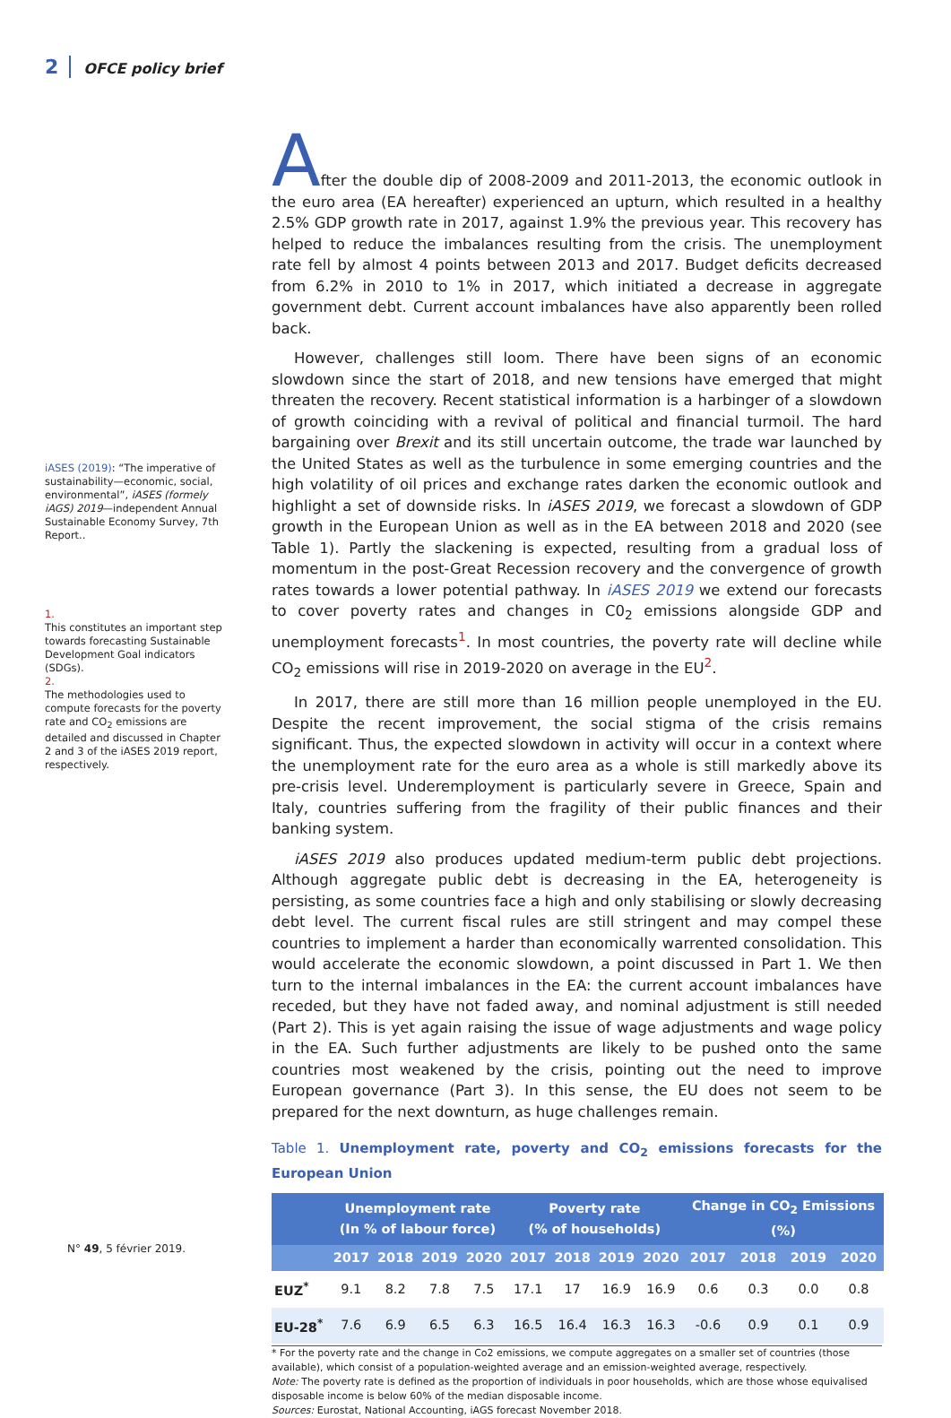2 OFCE policy brief
iASES (2019): “The imperative of sustainability—economic, social, environmental”, iASES (formely iAGS) 2019—independent Annual Sustainable Economy Survey, 7th Report..
1.
This constitutes an important step towards forecasting Sustainable Development Goal indicators (SDGs).
2.
The methodologies used to compute forecasts for the poverty rate and CO<sub>2</sub> emissions are detailed and discussed in Chapter 2 and 3 of the iASES 2019 report, respectively.
After the double dip of 2008-2009 and 2011-2013, the economic outlook in the euro area (EA hereafter) experienced an upturn, which resulted in a healthy 2.5% GDP growth rate in 2017, against 1.9% the previous year. This recovery has helped to reduce the imbalances resulting from the crisis. The unemployment rate fell by almost 4 points between 2013 and 2017. Budget deficits decreased from 6.2% in 2010 to 1% in 2017, which initiated a decrease in aggregate government debt. Current account imbalances have also apparently been rolled back.
However, challenges still loom. There have been signs of an economic slowdown since the start of 2018, and new tensions have emerged that might threaten the recovery. Recent statistical information is a harbinger of a slowdown of growth coinciding with a revival of political and financial turmoil. The hard bargaining over Brexit and its still uncertain outcome, the trade war launched by the United States as well as the turbulence in some emerging countries and the high volatility of oil prices and exchange rates darken the economic outlook and highlight a set of downside risks. In iASES 2019, we forecast a slowdown of GDP growth in the European Union as well as in the EA between 2018 and 2020 (see Table 1). Partly the slackening is expected, resulting from a gradual loss of momentum in the post-Great Recession recovery and the convergence of growth rates towards a lower potential pathway. In iASES 2019 we extend our forecasts to cover poverty rates and changes in C0<sub>2</sub> emissions alongside GDP and unemployment forecasts<sup>1</sup>. In most countries, the poverty rate will decline while CO<sub>2</sub> emissions will rise in 2019-2020 on average in the EU<sup>2</sup>.
In 2017, there are still more than 16 million people unemployed in the EU. Despite the recent improvement, the social stigma of the crisis remains significant. Thus, the expected slowdown in activity will occur in a context where the unemployment rate for the euro area as a whole is still markedly above its pre-crisis level. Underemployment is particularly severe in Greece, Spain and Italy, countries suffering from the fragility of their public finances and their banking system.
iASES 2019 also produces updated medium-term public debt projections. Although aggregate public debt is decreasing in the EA, heterogeneity is persisting, as some countries face a high and only stabilising or slowly decreasing debt level. The current fiscal rules are still stringent and may compel these countries to implement a harder than economically warrented consolidation. This would accelerate the economic slowdown, a point discussed in Part 1. We then turn to the internal imbalances in the EA: the current account imbalances have receded, but they have not faded away, and nominal adjustment is still needed (Part 2). This is yet again raising the issue of wage adjustments and wage policy in the EA. Such further adjustments are likely to be pushed onto the same countries most weakened by the crisis, pointing out the need to improve European governance (Part 3). In this sense, the EU does not seem to be prepared for the next downturn, as huge challenges remain.
Table 1. Unemployment rate, poverty and CO<sub>2</sub> emissions forecasts for the European Union
| | Unemployment rate (In % of labour force) | | | | Poverty rate (% of households) | | | | Change in CO<sub>2</sub> Emissions (%) | | | |
| --- | --- | --- | --- | --- | --- | --- | --- | --- | --- | --- | --- | --- |
| | 2017 | 2018 | 2019 | 2020 | 2017 | 2018 | 2019 | 2020 | 2017 | 2018 | 2019 | 2020 |
| EUZ<sup>*</sup> | 9.1 | 8.2 | 7.8 | 7.5 | 17.1 | 17 | 16.9 | 16.9 | 0.6 | 0.3 | 0.0 | 0.8 |
| EU-28<sup>*</sup> | 7.6 | 6.9 | 6.5 | 6.3 | 16.5 | 16.4 | 16.3 | 16.3 | -0.6 | 0.9 | 0.1 | 0.9 |
* For the poverty rate and the change in Co2 emissions, we compute aggregates on a smaller set of countries (those available), which consist of a population-weighted average and an emission-weighted average, respectively.
Note: The poverty rate is defined as the proportion of individuals in poor households, which are those whose equivalised disposable income is below 60% of the median disposable income.
Sources: Eurostat, National Accounting, iAGS forecast November 2018.
N° 49, 5 février 2019.